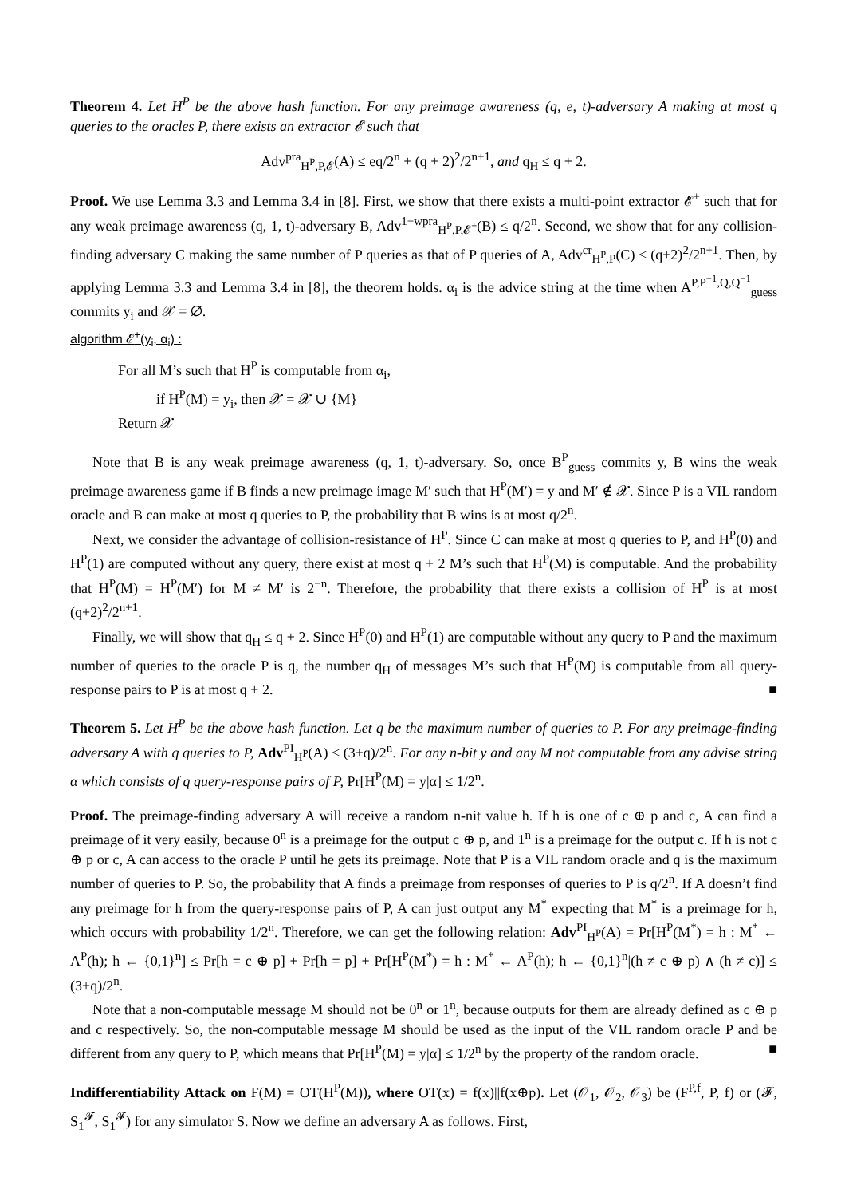Theorem 4. Let H<sup>P</sup> be the above hash function. For any preimage awareness (q, e, t)-adversary A making at most q queries to the oracles P, there exists an extractor 𝓔 such that
Adv<sup>pra</sup><sub>H<sup>P</sup>,P,𝓔</sub>(A) ≤ eq/2<sup>n</sup> + (q + 2)<sup>2</sup>/2<sup>n+1</sup>, and q<sub>H</sub> ≤ q + 2.
Proof. We use Lemma 3.3 and Lemma 3.4 in [8]. First, we show that there exists a multi-point extractor 𝓔<sup>+</sup> such that for any weak preimage awareness (q, 1, t)-adversary B, Adv<sup>1−wpra</sup><sub>H<sup>P</sup>,P,𝓔<sup>+</sup></sub>(B) ≤ q/2<sup>n</sup>. Second, we show that for any collision-finding adversary C making the same number of P queries as that of P queries of A, Adv<sup>cr</sup><sub>H<sup>P</sup>,P</sub>(C) ≤ (q+2)<sup>2</sup>/2<sup>n+1</sup>. Then, by applying Lemma 3.3 and Lemma 3.4 in [8], the theorem holds. α<sub>i</sub> is the advice string at the time when A<sup>P,P<sup>−1</sup>,Q,Q<sup>−1</sup></sup><sub>guess</sub> commits y<sub>i</sub> and 𝒳 = ∅.
algorithm 𝓔<sup>+</sup>(y<sub>i</sub>, α<sub>i</sub>) :
For all M’s such that H<sup>P</sup> is computable from α<sub>i</sub>,
if H<sup>P</sup>(M) = y<sub>i</sub>, then 𝒳 = 𝒳 ∪ {M}
Return 𝒳
Note that B is any weak preimage awareness (q, 1, t)-adversary. So, once B<sup>P</sup><sub>guess</sub> commits y, B wins the weak preimage awareness game if B finds a new preimage image M′ such that H<sup>P</sup>(M′) = y and M′ ∉ 𝒳. Since P is a VIL random oracle and B can make at most q queries to P, the probability that B wins is at most q/2<sup>n</sup>.
Next, we consider the advantage of collision-resistance of H<sup>P</sup>. Since C can make at most q queries to P, and H<sup>P</sup>(0) and H<sup>P</sup>(1) are computed without any query, there exist at most q + 2 M’s such that H<sup>P</sup>(M) is computable. And the probability that H<sup>P</sup>(M) = H<sup>P</sup>(M′) for M ≠ M′ is 2<sup>−n</sup>. Therefore, the probability that there exists a collision of H<sup>P</sup> is at most (q+2)<sup>2</sup>/2<sup>n+1</sup>.
Finally, we will show that q<sub>H</sub> ≤ q + 2. Since H<sup>P</sup>(0) and H<sup>P</sup>(1) are computable without any query to P and the maximum number of queries to the oracle P is q, the number q<sub>H</sub> of messages M’s such that H<sup>P</sup>(M) is computable from all query-response pairs to P is at most q + 2. ■
Theorem 5. Let H<sup>P</sup> be the above hash function. Let q be the maximum number of queries to P. For any preimage-finding adversary A with q queries to P, Adv<sup>PI</sup><sub>H<sup>P</sup></sub>(A) ≤ (3+q)/2<sup>n</sup>. For any n-bit y and any M not computable from any advise string α which consists of q query-response pairs of P, Pr[H<sup>P</sup>(M) = y|α] ≤ 1/2<sup>n</sup>.
Proof. The preimage-finding adversary A will receive a random n-nit value h. If h is one of c ⊕ p and c, A can find a preimage of it very easily, because 0<sup>n</sup> is a preimage for the output c ⊕ p, and 1<sup>n</sup> is a preimage for the output c. If h is not c ⊕ p or c, A can access to the oracle P until he gets its preimage. Note that P is a VIL random oracle and q is the maximum number of queries to P. So, the probability that A finds a preimage from responses of queries to P is q/2<sup>n</sup>. If A doesn’t find any preimage for h from the query-response pairs of P, A can just output any M<sup>*</sup> expecting that M<sup>*</sup> is a preimage for h, which occurs with probability 1/2<sup>n</sup>. Therefore, we can get the following relation: Adv<sup>PI</sup><sub>H<sup>P</sup></sub>(A) = Pr[H<sup>P</sup>(M<sup>*</sup>) = h : M<sup>*</sup> ← A<sup>P</sup>(h); h ← {0,1}<sup>n</sup>] ≤ Pr[h = c ⊕ p] + Pr[h = p] + Pr[H<sup>P</sup>(M<sup>*</sup>) = h : M<sup>*</sup> ← A<sup>P</sup>(h); h ← {0,1}<sup>n</sup>|(h ≠ c ⊕ p) ∧ (h ≠ c)] ≤ (3+q)/2<sup>n</sup>.
Note that a non-computable message M should not be 0<sup>n</sup> or 1<sup>n</sup>, because outputs for them are already defined as c ⊕ p and c respectively. So, the non-computable message M should be used as the input of the VIL random oracle P and be different from any query to P, which means that Pr[H<sup>P</sup>(M) = y|α] ≤ 1/2<sup>n</sup> by the property of the random oracle. ■
Indifferentiability Attack on F(M) = OT(H<sup>P</sup>(M)), where OT(x) = f(x)||f(x⊕p). Let (𝒪<sub>1</sub>, 𝒪<sub>2</sub>, 𝒪<sub>3</sub>) be (F<sup>P,f</sup>, P, f) or (𝓕, S<sub>1</sub><sup>𝓕</sup>, S<sub>1</sub><sup>𝓕</sup>) for any simulator S. Now we define an adversary A as follows. First,